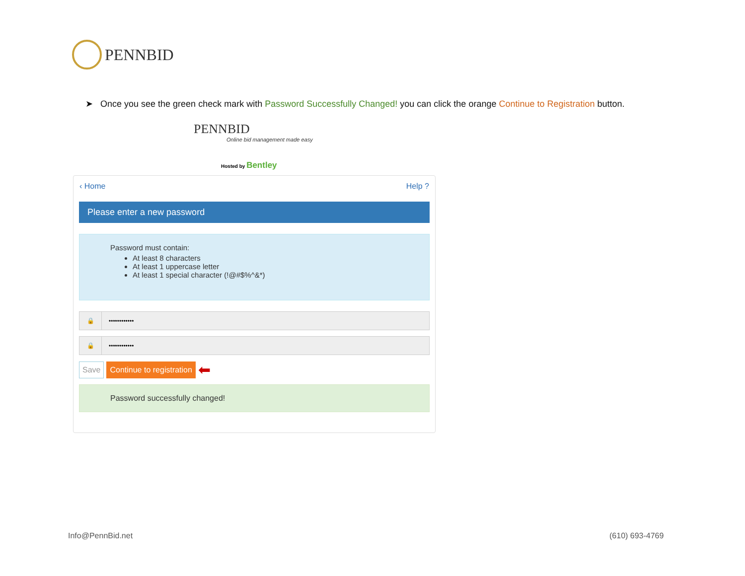PENNBID
➤ Once you see the green check mark with Password Successfully Changed! you can click the orange Continue to Registration button.
PENNBID
Online bid management made easy
Hosted by Bentley
‹ Home Help ?
Please enter a new password
Password must contain:
At least 8 characters
At least 1 uppercase letter
At least 1 special character (!@#$%^&*)
🔒 ••••••••••••
🔒 ••••••••••••
Save Continue to registration ⬅
Password successfully changed!
Info@PennBid.net (610) 693-4769